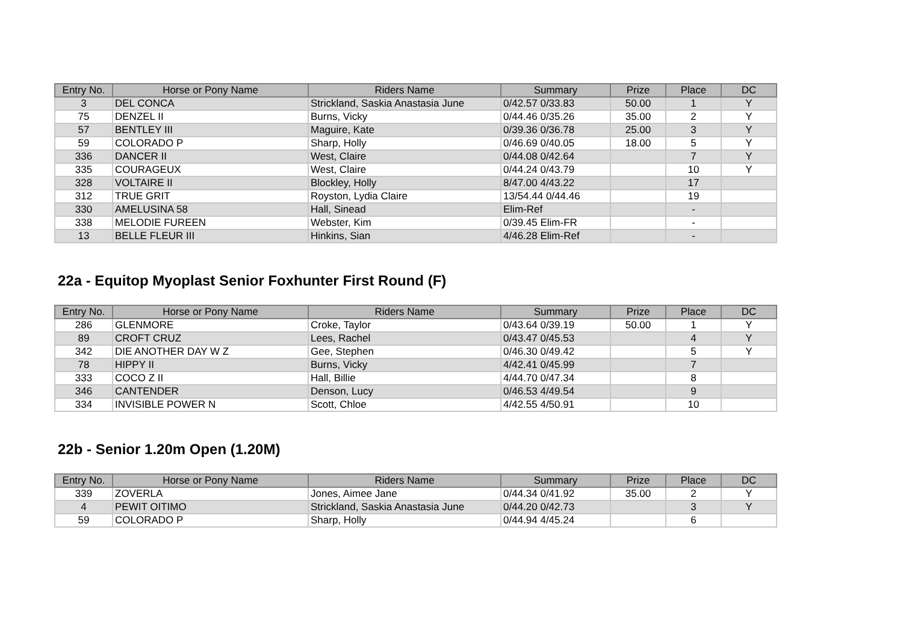| Entry No. | Horse or Pony Name | Riders Name | Summary | Prize | Place | DC |
| --- | --- | --- | --- | --- | --- | --- |
| 3 | DEL CONCA | Strickland, Saskia Anastasia June | 0/42.57 0/33.83 | 50.00 | 1 | Y |
| 75 | DENZEL II | Burns, Vicky | 0/44.46 0/35.26 | 35.00 | 2 | Y |
| 57 | BENTLEY III | Maguire, Kate | 0/39.36 0/36.78 | 25.00 | 3 | Y |
| 59 | COLORADO P | Sharp, Holly | 0/46.69 0/40.05 | 18.00 | 5 | Y |
| 336 | DANCER II | West, Claire | 0/44.08 0/42.64 | | 7 | Y |
| 335 | COURAGEUX | West, Claire | 0/44.24 0/43.79 | | 10 | Y |
| 328 | VOLTAIRE II | Blockley, Holly | 8/47.00 4/43.22 | | 17 | |
| 312 | TRUE GRIT | Royston, Lydia Claire | 13/54.44 0/44.46 | | 19 | |
| 330 | AMELUSINA 58 | Hall, Sinead | Elim-Ref | | - | |
| 338 | MELODIE FUREEN | Webster, Kim | 0/39.45 Elim-FR | | - | |
| 13 | BELLE FLEUR III | Hinkins, Sian | 4/46.28 Elim-Ref | | - | |
22a - Equitop Myoplast Senior Foxhunter First Round (F)
| Entry No. | Horse or Pony Name | Riders Name | Summary | Prize | Place | DC |
| --- | --- | --- | --- | --- | --- | --- |
| 286 | GLENMORE | Croke, Taylor | 0/43.64 0/39.19 | 50.00 | 1 | Y |
| 89 | CROFT CRUZ | Lees, Rachel | 0/43.47 0/45.53 | | 4 | Y |
| 342 | DIE ANOTHER DAY W Z | Gee, Stephen | 0/46.30 0/49.42 | | 5 | Y |
| 78 | HIPPY II | Burns, Vicky | 4/42.41 0/45.99 | | 7 | |
| 333 | COCO Z II | Hall, Billie | 4/44.70 0/47.34 | | 8 | |
| 346 | CANTENDER | Denson, Lucy | 0/46.53 4/49.54 | | 9 | |
| 334 | INVISIBLE POWER N | Scott, Chloe | 4/42.55 4/50.91 | | 10 | |
22b - Senior 1.20m Open (1.20M)
| Entry No. | Horse or Pony Name | Riders Name | Summary | Prize | Place | DC |
| --- | --- | --- | --- | --- | --- | --- |
| 339 | ZOVERLA | Jones, Aimee Jane | 0/44.34 0/41.92 | 35.00 | 2 | Y |
| 4 | PEWIT OITIMO | Strickland, Saskia Anastasia June | 0/44.20 0/42.73 | | 3 | Y |
| 59 | COLORADO P | Sharp, Holly | 0/44.94 4/45.24 | | 6 | |